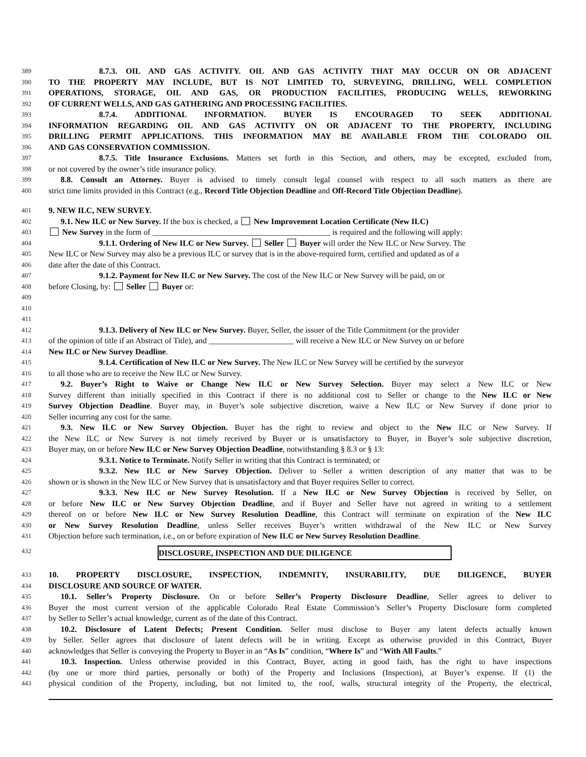389 8.7.3. OIL AND GAS ACTIVITY. OIL AND GAS ACTIVITY THAT MAY OCCUR ON OR ADJACENT
390 TO THE PROPERTY MAY INCLUDE, BUT IS NOT LIMITED TO, SURVEYING, DRILLING, WELL COMPLETION
391 OPERATIONS, STORAGE, OIL AND GAS, OR PRODUCTION FACILITIES, PRODUCING WELLS, REWORKING
392 OF CURRENT WELLS, AND GAS GATHERING AND PROCESSING FACILITIES.
393 8.7.4. ADDITIONAL INFORMATION. BUYER IS ENCOURAGED TO SEEK ADDITIONAL
394 INFORMATION REGARDING OIL AND GAS ACTIVITY ON OR ADJACENT TO THE PROPERTY, INCLUDING
395 DRILLING PERMIT APPLICATIONS. THIS INFORMATION MAY BE AVAILABLE FROM THE COLORADO OIL
396 AND GAS CONSERVATION COMMISSION.
397 8.7.5. Title Insurance Exclusions. Matters set forth in this Section, and others, may be excepted, excluded from,
398 or not covered by the owner’s title insurance policy.
399 8.8. Consult an Attorney. Buyer is advised to timely consult legal counsel with respect to all such matters as there are
400 strict time limits provided in this Contract (e.g., Record Title Objection Deadline and Off-Record Title Objection Deadline).
401 9. NEW ILC, NEW SURVEY.
402 9.1. New ILC or New Survey. If the box is checked, a New Improvement Location Certificate (New ILC)
403 New Survey in the form of ____________________________________________ is required and the following will apply:
404 9.1.1. Ordering of New ILC or New Survey. Seller Buyer will order the New ILC or New Survey. The
405 New ILC or New Survey may also be a previous ILC or survey that is in the above-required form, certified and updated as of a
406 date after the date of this Contract.
407 9.1.2. Payment for New ILC or New Survey. The cost of the New ILC or New Survey will be paid, on or
408 before Closing, by: Seller Buyer or:
409
410
411
412 9.1.3. Delivery of New ILC or New Survey. Buyer, Seller, the issuer of the Title Commitment (or the provider
413 of the opinion of title if an Abstract of Title), and _____________________ will receive a New ILC or New Survey on or before
414 New ILC or New Survey Deadline.
415 9.1.4. Certification of New ILC or New Survey. The New ILC or New Survey will be certified by the surveyor
416 to all those who are to receive the New ILC or New Survey.
417 9.2. Buyer’s Right to Waive or Change New ILC or New Survey Selection. Buyer may select a New ILC or New
418 Survey different than initially specified in this Contract if there is no additional cost to Seller or change to the New ILC or New
419 Survey Objection Deadline. Buyer may, in Buyer’s sole subjective discretion, waive a New ILC or New Survey if done prior to
420 Seller incurring any cost for the same.
421 9.3. New ILC or New Survey Objection. Buyer has the right to review and object to the New ILC or New Survey. If
422 the New ILC or New Survey is not timely received by Buyer or is unsatisfactory to Buyer, in Buyer’s sole subjective discretion,
423 Buyer may, on or before New ILC or New Survey Objection Deadline, notwithstanding § 8.3 or § 13:
424 9.3.1. Notice to Terminate. Notify Seller in writing that this Contract is terminated; or
425 9.3.2. New ILC or New Survey Objection. Deliver to Seller a written description of any matter that was to be
426 shown or is shown in the New ILC or New Survey that is unsatisfactory and that Buyer requires Seller to correct.
427 9.3.3. New ILC or New Survey Resolution. If a New ILC or New Survey Objection is received by Seller, on
428 or before New ILC or New Survey Objection Deadline, and if Buyer and Seller have not agreed in writing to a settlement
429 thereof on or before New ILC or New Survey Resolution Deadline, this Contract will terminate on expiration of the New ILC
430 or New Survey Resolution Deadline, unless Seller receives Buyer’s written withdrawal of the New ILC or New Survey
431 Objection before such termination, i.e., on or before expiration of New ILC or New Survey Resolution Deadline.
432
DISCLOSURE, INSPECTION AND DUE DILIGENCE
433 10. PROPERTY DISCLOSURE, INSPECTION, INDEMNITY, INSURABILITY, DUE DILIGENCE, BUYER
434 DISCLOSURE AND SOURCE OF WATER.
435 10.1. Seller’s Property Disclosure. On or before Seller’s Property Disclosure Deadline, Seller agrees to deliver to
436 Buyer the most current version of the applicable Colorado Real Estate Commission’s Seller’s Property Disclosure form completed
437 by Seller to Seller’s actual knowledge, current as of the date of this Contract.
438 10.2. Disclosure of Latent Defects; Present Condition. Seller must disclose to Buyer any latent defects actually known
439 by Seller. Seller agrees that disclosure of latent defects will be in writing. Except as otherwise provided in this Contract, Buyer
440 acknowledges that Seller is conveying the Property to Buyer in an “As Is” condition, “Where Is” and “With All Faults.”
441 10.3. Inspection. Unless otherwise provided in this Contract, Buyer, acting in good faith, has the right to have inspections
442 (by one or more third parties, personally or both) of the Property and Inclusions (Inspection), at Buyer’s expense. If (1) the
443 physical condition of the Property, including, but not limited to, the roof, walls, structural integrity of the Property, the electrical,